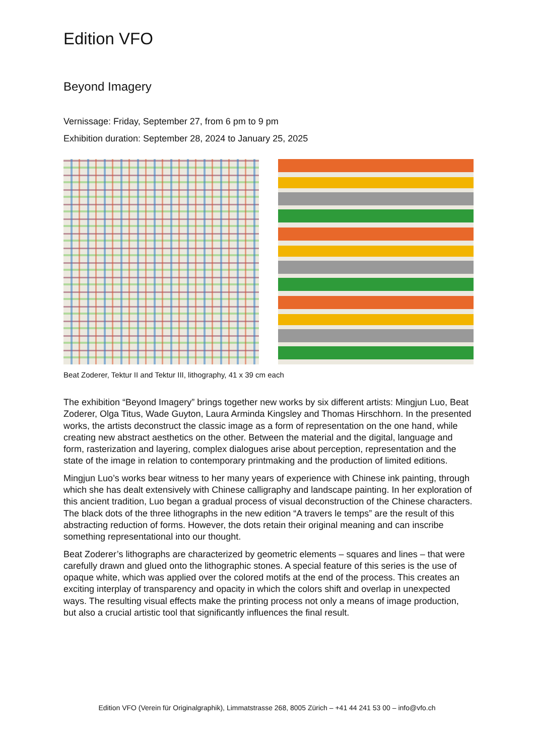Edition VFO
Beyond Imagery
Vernissage: Friday, September 27, from 6 pm to 9 pm
Exhibition duration: September 28, 2024 to January 25, 2025
Beat Zoderer, Tektur II and Tektur III, lithography, 41 x 39 cm each
The exhibition “Beyond Imagery” brings together new works by six different artists: Mingjun Luo, Beat Zoderer, Olga Titus, Wade Guyton, Laura Arminda Kingsley and Thomas Hirschhorn. In the presented works, the artists deconstruct the classic image as a form of representation on the one hand, while creating new abstract aesthetics on the other. Between the material and the digital, language and form, rasterization and layering, complex dialogues arise about perception, representation and the state of the image in relation to contemporary printmaking and the production of limited editions.
Mingjun Luo’s works bear witness to her many years of experience with Chinese ink painting, through which she has dealt extensively with Chinese calligraphy and landscape painting. In her exploration of this ancient tradition, Luo began a gradual process of visual deconstruction of the Chinese characters. The black dots of the three lithographs in the new edition “A travers le temps” are the result of this abstracting reduction of forms. However, the dots retain their original meaning and can inscribe something representational into our thought.
Beat Zoderer’s lithographs are characterized by geometric elements – squares and lines – that were carefully drawn and glued onto the lithographic stones. A special feature of this series is the use of opaque white, which was applied over the colored motifs at the end of the process. This creates an exciting interplay of transparency and opacity in which the colors shift and overlap in unexpected ways. The resulting visual effects make the printing process not only a means of image production, but also a crucial artistic tool that significantly influences the final result.
Edition VFO (Verein für Originalgraphik), Limmatstrasse 268, 8005 Zürich – +41 44 241 53 00 – info@vfo.ch